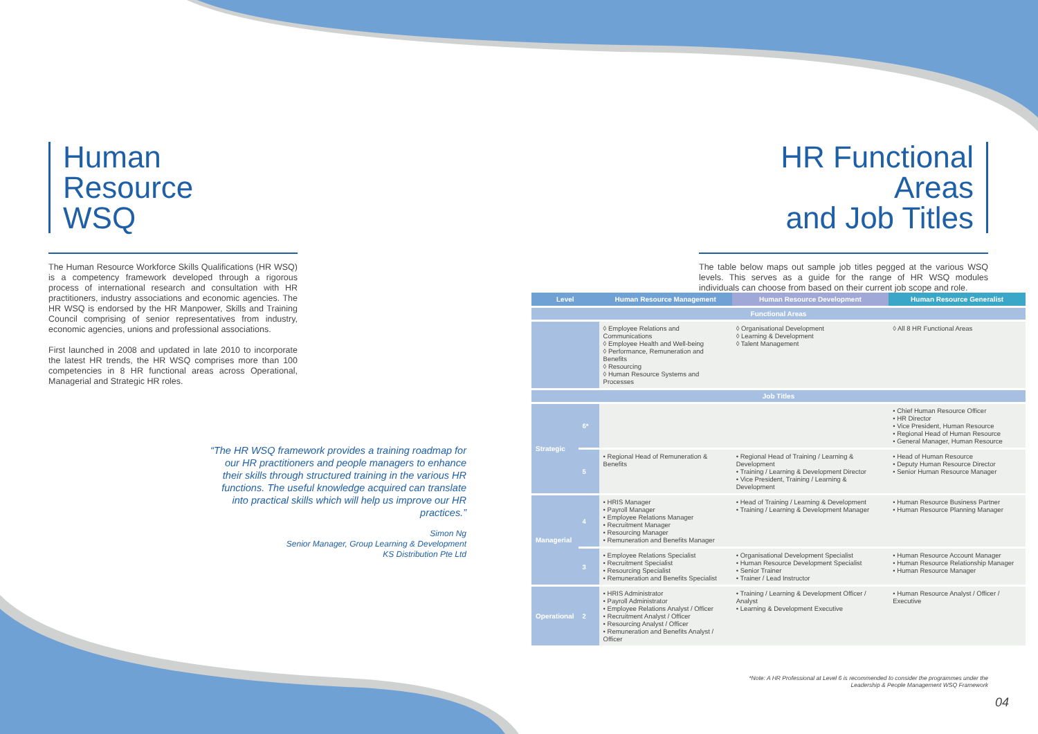Human Resource
WSQ
The Human Resource Workforce Skills Qualifications (HR WSQ) is a competency framework developed through a rigorous process of international research and consultation with HR practitioners, industry associations and economic agencies. The HR WSQ is endorsed by the HR Manpower, Skills and Training Council comprising of senior representatives from industry, economic agencies, unions and professional associations.
First launched in 2008 and updated in late 2010 to incorporate the latest HR trends, the HR WSQ comprises more than 100 competencies in 8 HR functional areas across Operational, Managerial and Strategic HR roles.
“The HR WSQ framework provides a training roadmap for our HR practitioners and people managers to enhance their skills through structured training in the various HR functions. The useful knowledge acquired can translate into practical skills which will help us improve our HR practices.”
Simon Ng
Senior Manager, Group Learning & Development
KS Distribution Pte Ltd
HR Functional Areas
and Job Titles
The table below maps out sample job titles pegged at the various WSQ levels. This serves as a guide for the range of HR WSQ modules individuals can choose from based on their current job scope and role.
| Level | | Human Resource Management | Human Resource Development | Human Resource Generalist |
| --- | --- | --- | --- | --- |
| Functional Areas | | | | |
| | | ◊ Employee Relations and Communications ◊ Employee Health and Well-being ◊ Performance, Remuneration and Benefits ◊ Resourcing ◊ Human Resource Systems and Processes | ◊ Organisational Development ◊ Learning & Development ◊ Talent Management | ◊ All 8 HR Functional Areas |
| Job Titles | | | | |
| Strategic | 6* | | | • Chief Human Resource Officer • HR Director • Vice President, Human Resource • Regional Head of Human Resource • General Manager, Human Resource |
| | 5 | • Regional Head of Remuneration & Benefits | • Regional Head of Training / Learning & Development • Training / Learning & Development Director • Vice President, Training / Learning & Development | • Head of Human Resource • Deputy Human Resource Director • Senior Human Resource Manager |
| Managerial | 4 | • HRIS Manager • Payroll Manager • Employee Relations Manager • Recruitment Manager • Resourcing Manager • Remuneration and Benefits Manager | • Head of Training / Learning & Development • Training / Learning & Development Manager | • Human Resource Business Partner • Human Resource Planning Manager |
| | 3 | • Employee Relations Specialist • Recruitment Specialist • Resourcing Specialist • Remuneration and Benefits Specialist | • Organisational Development Specialist • Human Resource Development Specialist • Senior Trainer • Trainer / Lead Instructor | • Human Resource Account Manager • Human Resource Relationship Manager • Human Resource Manager |
| Operational | 2 | • HRIS Administrator • Payroll Administrator • Employee Relations Analyst / Officer • Recruitment Analyst / Officer • Resourcing Analyst / Officer • Remuneration and Benefits Analyst / Officer | • Training / Learning & Development Officer / Analyst • Learning & Development Executive | • Human Resource Analyst / Officer / Executive |
*Note: A HR Professional at Level 6 is recommended to consider the programmes under the Leadership & People Management WSQ Framework
04